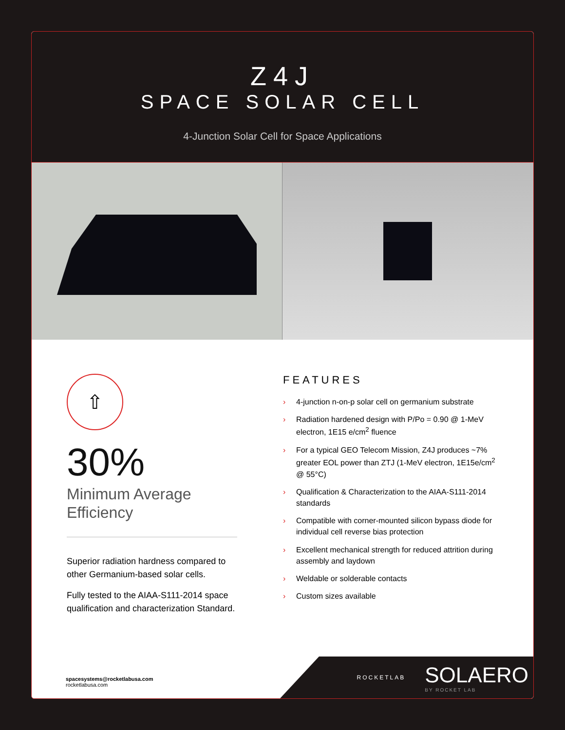Z4J
SPACE SOLAR CELL
4-Junction Solar Cell for Space Applications
⇧
30%
Minimum Average Efficiency
Superior radiation hardness compared to other Germanium-based solar cells.
Fully tested to the AIAA-S111-2014 space qualification and characterization Standard.
FEATURES
› 4-junction n-on-p solar cell on germanium substrate
› Radiation hardened design with P/Po = 0.90 @ 1-MeV electron, 1E15 e/cm<sup>2</sup> fluence
› For a typical GEO Telecom Mission, Z4J produces ~7% greater EOL power than ZTJ (1-MeV electron, 1E15e/cm<sup>2</sup> @ 55°C)
› Qualification & Characterization to the AIAA-S111-2014 standards
› Compatible with corner-mounted silicon bypass diode for individual cell reverse bias protection
› Excellent mechanical strength for reduced attrition during assembly and laydown
› Weldable or solderable contacts
› Custom sizes available
spacesystems@rocketlabusa.com
rocketlabusa.com
ROCKETLAB
SOLAERO
BY ROCKET LAB